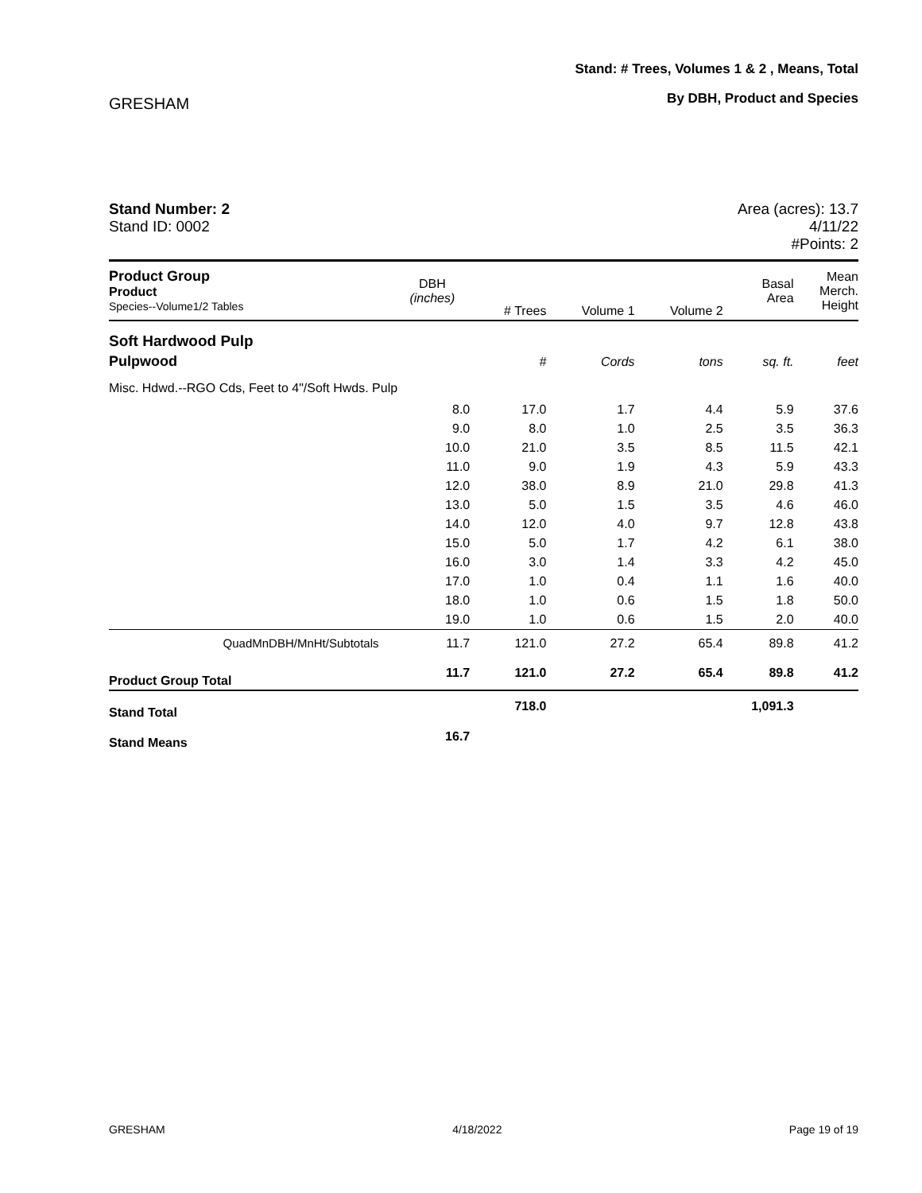GRESHAM
Stand: # Trees, Volumes 1 & 2 , Means, Total
By DBH, Product and Species
Stand Number: 2
Stand ID: 0002
Area (acres): 13.7
4/11/22
#Points: 2
| Product Group Product Species--Volume1/2 Tables | DBH (inches) | # Trees | Volume 1 | Volume 2 | Basal Area | Mean Merch. Height |
| --- | --- | --- | --- | --- | --- | --- |
| Soft Hardwood Pulp | | | | | | |
| Pulpwood | | # | Cords | tons | sq. ft. | feet |
| Misc. Hdwd.--RGO Cds, Feet to 4"/Soft Hwds. Pulp | | | | | | |
| | 8.0 | 17.0 | 1.7 | 4.4 | 5.9 | 37.6 |
| | 9.0 | 8.0 | 1.0 | 2.5 | 3.5 | 36.3 |
| | 10.0 | 21.0 | 3.5 | 8.5 | 11.5 | 42.1 |
| | 11.0 | 9.0 | 1.9 | 4.3 | 5.9 | 43.3 |
| | 12.0 | 38.0 | 8.9 | 21.0 | 29.8 | 41.3 |
| | 13.0 | 5.0 | 1.5 | 3.5 | 4.6 | 46.0 |
| | 14.0 | 12.0 | 4.0 | 9.7 | 12.8 | 43.8 |
| | 15.0 | 5.0 | 1.7 | 4.2 | 6.1 | 38.0 |
| | 16.0 | 3.0 | 1.4 | 3.3 | 4.2 | 45.0 |
| | 17.0 | 1.0 | 0.4 | 1.1 | 1.6 | 40.0 |
| | 18.0 | 1.0 | 0.6 | 1.5 | 1.8 | 50.0 |
| | 19.0 | 1.0 | 0.6 | 1.5 | 2.0 | 40.0 |
| QuadMnDBH/MnHt/Subtotals | 11.7 | 121.0 | 27.2 | 65.4 | 89.8 | 41.2 |
| Product Group Total | 11.7 | 121.0 | 27.2 | 65.4 | 89.8 | 41.2 |
| Stand Total | | 718.0 | | | 1,091.3 | |
| Stand Means | 16.7 | | | | | |
GRESHAM 4/18/2022 Page 19 of 19